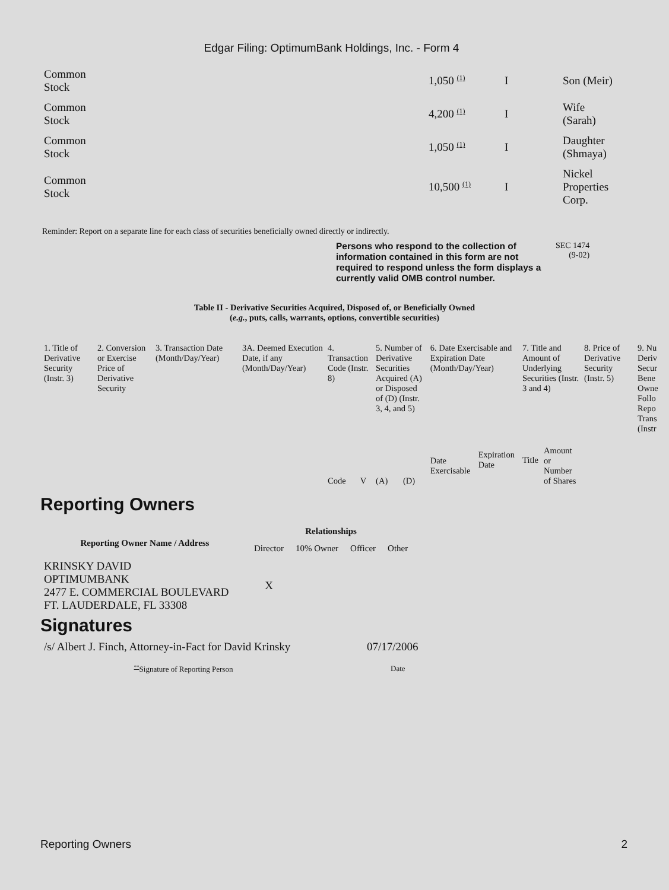Edgar Filing: OptimumBank Holdings, Inc. - Form 4
| Common Stock | 1,050 (1) | I | Son (Meir) |
| Common Stock | 4,200 (1) | I | Wife (Sarah) |
| Common Stock | 1,050 (1) | I | Daughter (Shmaya) |
| Common Stock | 10,500 (1) | I | Nickel Properties Corp. |
Reminder: Report on a separate line for each class of securities beneficially owned directly or indirectly.
Persons who respond to the collection of information contained in this form are not required to respond unless the form displays a currently valid OMB control number.
SEC 1474
(9-02)
Table II - Derivative Securities Acquired, Disposed of, or Beneficially Owned
(e.g., puts, calls, warrants, options, convertible securities)
| 1. Title of Derivative Security (Instr. 3) | 2. Conversion or Exercise Price of Derivative Security | 3. Transaction Date (Month/Day/Year) | 3A. Deemed Execution Date, if any (Month/Day/Year) | 4. Transaction Code (Instr. 8) | | 5. Number of Derivative Securities Acquired (A) or Disposed of (D) (Instr. 3, 4, and 5) | | 6. Date Exercisable and Expiration Date (Month/Day/Year) | | 7. Title and Amount of Underlying Securities (Instr. 3 and 4) | | 8. Price of Derivative Security (Instr. 5) | 9. Nu Deriv Secur Bene Owne Follo Repo Trans (Instr |
| | | | | Code | V | (A) | (D) | Date Exercisable | Expiration Date | Title | Amount or Number of Shares | | |
Reporting Owners
| Reporting Owner Name / Address | Relationships | | | |
| --- | --- | --- | --- | --- |
| | Director | 10% Owner | Officer | Other |
| KRINSKY DAVID OPTIMUMBANK 2477 E. COMMERCIAL BOULEVARD FT. LAUDERDALE, FL 33308 | X | | | |
Signatures
| /s/ Albert J. Finch, Attorney-in-Fact for David Krinsky | 07/17/2006 |
| ** Signature of Reporting Person | Date |
Reporting Owners 2